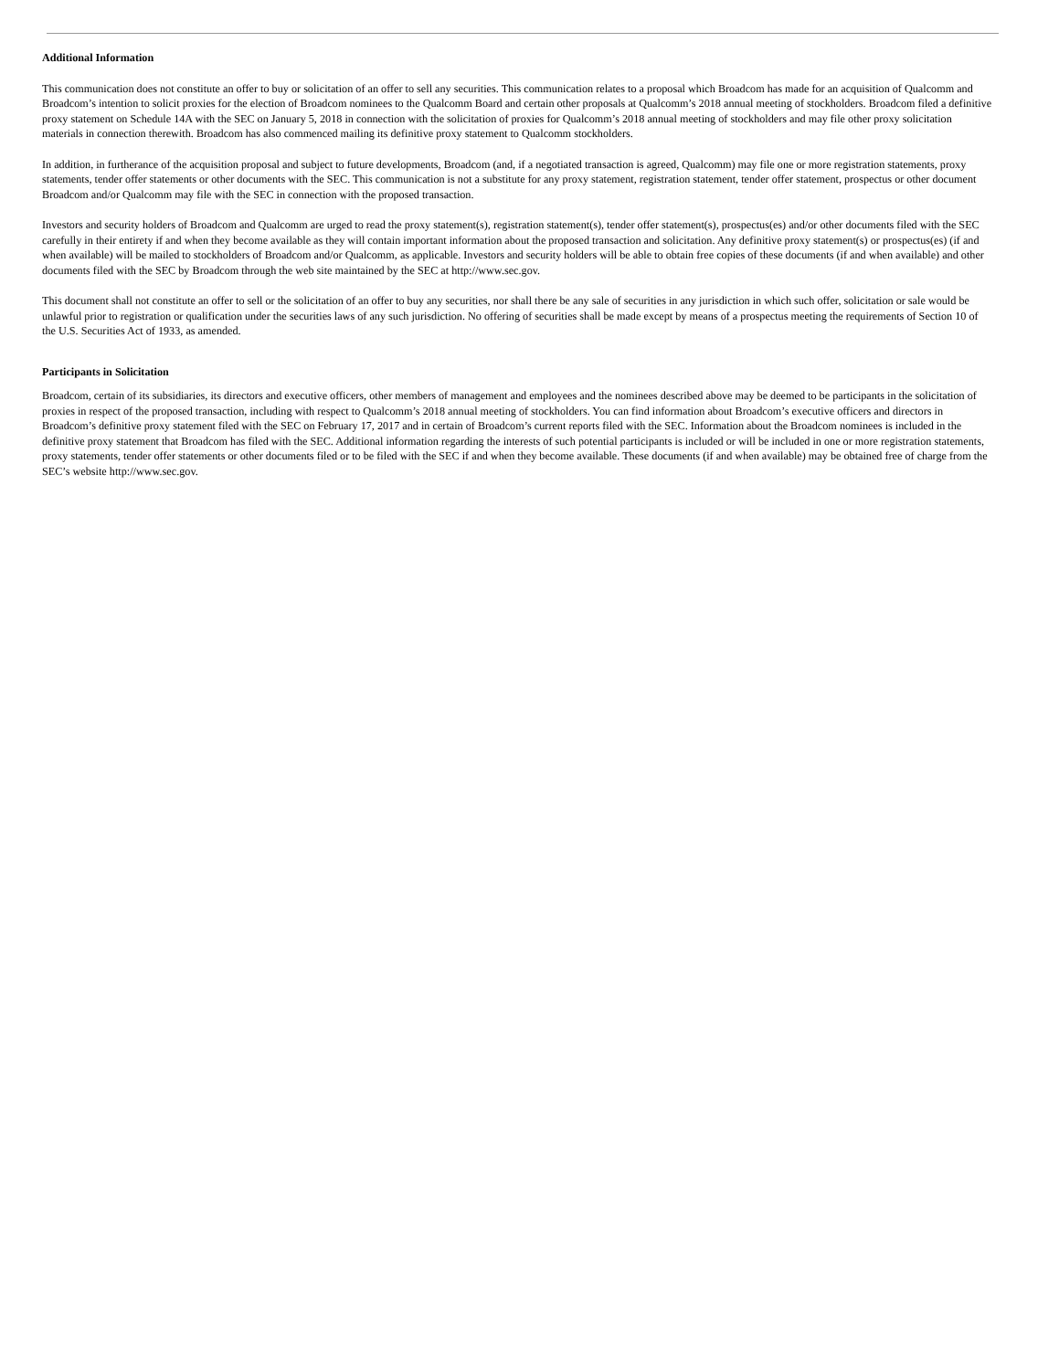Additional Information
This communication does not constitute an offer to buy or solicitation of an offer to sell any securities. This communication relates to a proposal which Broadcom has made for an acquisition of Qualcomm and Broadcom’s intention to solicit proxies for the election of Broadcom nominees to the Qualcomm Board and certain other proposals at Qualcomm’s 2018 annual meeting of stockholders. Broadcom filed a definitive proxy statement on Schedule 14A with the SEC on January 5, 2018 in connection with the solicitation of proxies for Qualcomm’s 2018 annual meeting of stockholders and may file other proxy solicitation materials in connection therewith. Broadcom has also commenced mailing its definitive proxy statement to Qualcomm stockholders.
In addition, in furtherance of the acquisition proposal and subject to future developments, Broadcom (and, if a negotiated transaction is agreed, Qualcomm) may file one or more registration statements, proxy statements, tender offer statements or other documents with the SEC. This communication is not a substitute for any proxy statement, registration statement, tender offer statement, prospectus or other document Broadcom and/or Qualcomm may file with the SEC in connection with the proposed transaction.
Investors and security holders of Broadcom and Qualcomm are urged to read the proxy statement(s), registration statement(s), tender offer statement(s), prospectus(es) and/or other documents filed with the SEC carefully in their entirety if and when they become available as they will contain important information about the proposed transaction and solicitation. Any definitive proxy statement(s) or prospectus(es) (if and when available) will be mailed to stockholders of Broadcom and/or Qualcomm, as applicable. Investors and security holders will be able to obtain free copies of these documents (if and when available) and other documents filed with the SEC by Broadcom through the web site maintained by the SEC at http://www.sec.gov.
This document shall not constitute an offer to sell or the solicitation of an offer to buy any securities, nor shall there be any sale of securities in any jurisdiction in which such offer, solicitation or sale would be unlawful prior to registration or qualification under the securities laws of any such jurisdiction. No offering of securities shall be made except by means of a prospectus meeting the requirements of Section 10 of the U.S. Securities Act of 1933, as amended.
Participants in Solicitation
Broadcom, certain of its subsidiaries, its directors and executive officers, other members of management and employees and the nominees described above may be deemed to be participants in the solicitation of proxies in respect of the proposed transaction, including with respect to Qualcomm’s 2018 annual meeting of stockholders. You can find information about Broadcom’s executive officers and directors in Broadcom’s definitive proxy statement filed with the SEC on February 17, 2017 and in certain of Broadcom’s current reports filed with the SEC. Information about the Broadcom nominees is included in the definitive proxy statement that Broadcom has filed with the SEC. Additional information regarding the interests of such potential participants is included or will be included in one or more registration statements, proxy statements, tender offer statements or other documents filed or to be filed with the SEC if and when they become available. These documents (if and when available) may be obtained free of charge from the SEC’s website http://www.sec.gov.